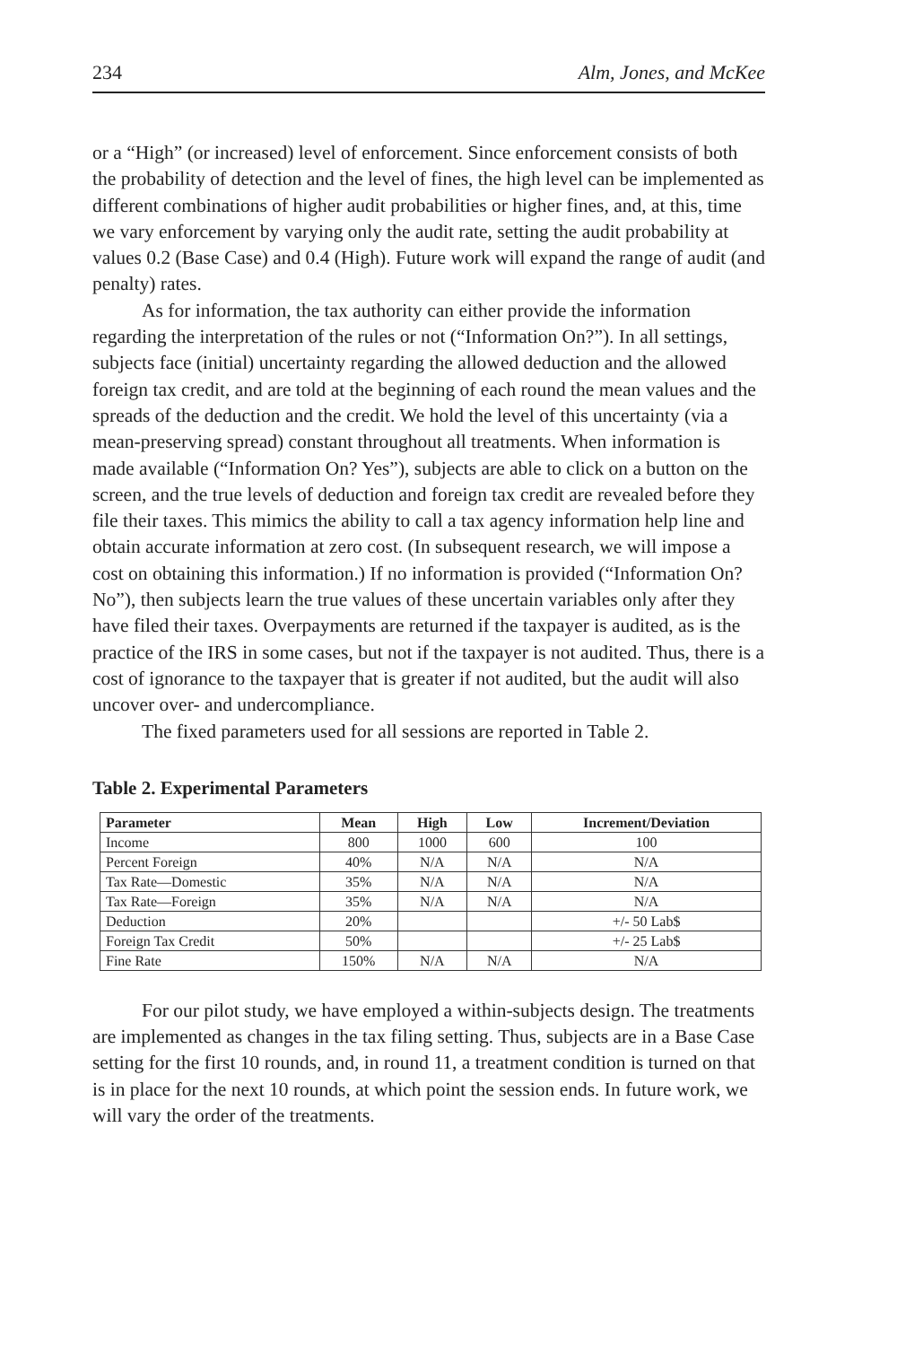234 Alm, Jones, and McKee
or a “High” (or increased) level of enforcement. Since enforcement consists of both the probability of detection and the level of fines, the high level can be implemented as different combinations of higher audit probabilities or higher fines, and, at this, time we vary enforcement by varying only the audit rate, setting the audit probability at values 0.2 (Base Case) and 0.4 (High). Future work will expand the range of audit (and penalty) rates.
As for information, the tax authority can either provide the information regarding the interpretation of the rules or not (“Information On?”). In all settings, subjects face (initial) uncertainty regarding the allowed deduction and the allowed foreign tax credit, and are told at the beginning of each round the mean values and the spreads of the deduction and the credit. We hold the level of this uncertainty (via a mean-preserving spread) constant throughout all treatments. When information is made available (“Information On? Yes”), subjects are able to click on a button on the screen, and the true levels of deduction and foreign tax credit are revealed before they file their taxes. This mimics the ability to call a tax agency information help line and obtain accurate information at zero cost. (In subsequent research, we will impose a cost on obtaining this information.) If no information is provided (“Information On? No”), then subjects learn the true values of these uncertain variables only after they have filed their taxes. Overpayments are returned if the taxpayer is audited, as is the practice of the IRS in some cases, but not if the taxpayer is not audited. Thus, there is a cost of ignorance to the taxpayer that is greater if not audited, but the audit will also uncover over- and undercompliance.
The fixed parameters used for all sessions are reported in Table 2.
Table 2. Experimental Parameters
| Parameter | Mean | High | Low | Increment/Deviation |
| --- | --- | --- | --- | --- |
| Income | 800 | 1000 | 600 | 100 |
| Percent Foreign | 40% | N/A | N/A | N/A |
| Tax Rate—Domestic | 35% | N/A | N/A | N/A |
| Tax Rate—Foreign | 35% | N/A | N/A | N/A |
| Deduction | 20% | | | +/- 50 Lab$ |
| Foreign Tax Credit | 50% | | | +/- 25 Lab$ |
| Fine Rate | 150% | N/A | N/A | N/A |
For our pilot study, we have employed a within-subjects design. The treatments are implemented as changes in the tax filing setting. Thus, subjects are in a Base Case setting for the first 10 rounds, and, in round 11, a treatment condition is turned on that is in place for the next 10 rounds, at which point the session ends. In future work, we will vary the order of the treatments.